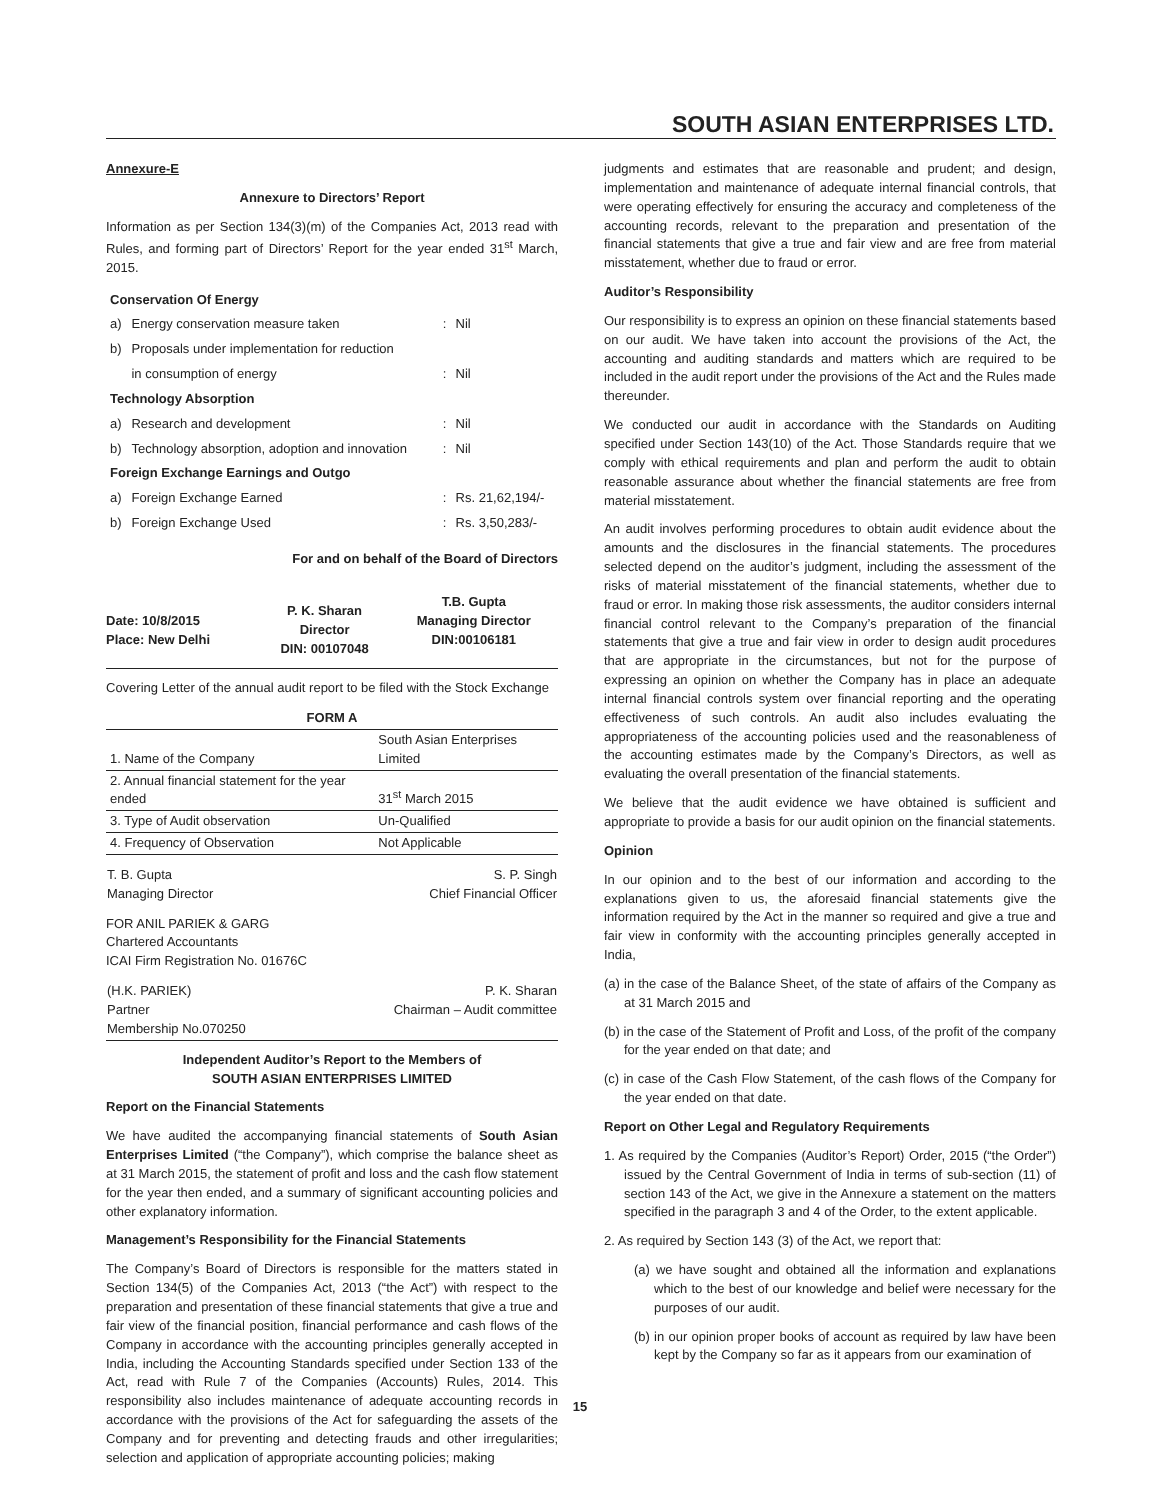SOUTH ASIAN ENTERPRISES LTD.
Annexure-E
Annexure to Directors’ Report
Information as per Section 134(3)(m) of the Companies Act, 2013 read with Rules, and forming part of Directors’ Report for the year ended 31<sup>st</sup> March, 2015.
| Conservation Of Energy | | | |
| a) | Energy conservation measure taken | : | Nil |
| b) | Proposals under implementation for reduction | | |
| | in consumption of energy | : | Nil |
| Technology Absorption | | | |
| a) | Research and development | : | Nil |
| b) | Technology absorption, adoption and innovation | : | Nil |
| Foreign Exchange Earnings and Outgo | | | |
| a) | Foreign Exchange Earned | : | Rs. 21,62,194/- |
| b) | Foreign Exchange Used | : | Rs. 3,50,283/- |
For and on behalf of the Board of Directors
| Date: 10/8/2015 Place: New Delhi | P. K. Sharan Director DIN: 00107048 | T.B. Gupta Managing Director DIN:00106181 |
Covering Letter of the annual audit report to be filed with the Stock Exchange
| FORM A | |
| --- | --- |
| 1. Name of the Company | South Asian Enterprises Limited |
| 2. Annual financial statement for the year ended | 31<sup>st</sup> March 2015 |
| 3. Type of Audit observation | Un-Qualified |
| 4. Frequency of Observation | Not Applicable |
| T. B. Gupta Managing Director | S. P. Singh Chief Financial Officer |
FOR ANIL PARIEK & GARG
Chartered Accountants
ICAI Firm Registration No. 01676C
| (H.K. PARIEK) Partner Membership No.070250 | P. K. Sharan Chairman – Audit committee |
Independent Auditor’s Report to the Members of
SOUTH ASIAN ENTERPRISES LIMITED
Report on the Financial Statements
We have audited the accompanying financial statements of South Asian Enterprises Limited (“the Company”), which comprise the balance sheet as at 31 March 2015, the statement of profit and loss and the cash flow statement for the year then ended, and a summary of significant accounting policies and other explanatory information.
Management’s Responsibility for the Financial Statements
The Company’s Board of Directors is responsible for the matters stated in Section 134(5) of the Companies Act, 2013 (“the Act”) with respect to the preparation and presentation of these financial statements that give a true and fair view of the financial position, financial performance and cash flows of the Company in accordance with the accounting principles generally accepted in India, including the Accounting Standards specified under Section 133 of the Act, read with Rule 7 of the Companies (Accounts) Rules, 2014. This responsibility also includes maintenance of adequate accounting records in accordance with the provisions of the Act for safeguarding the assets of the Company and for preventing and detecting frauds and other irregularities; selection and application of appropriate accounting policies; making
judgments and estimates that are reasonable and prudent; and design, implementation and maintenance of adequate internal financial controls, that were operating effectively for ensuring the accuracy and completeness of the accounting records, relevant to the preparation and presentation of the financial statements that give a true and fair view and are free from material misstatement, whether due to fraud or error.
Auditor’s Responsibility
Our responsibility is to express an opinion on these financial statements based on our audit. We have taken into account the provisions of the Act, the accounting and auditing standards and matters which are required to be included in the audit report under the provisions of the Act and the Rules made thereunder.
We conducted our audit in accordance with the Standards on Auditing specified under Section 143(10) of the Act. Those Standards require that we comply with ethical requirements and plan and perform the audit to obtain reasonable assurance about whether the financial statements are free from material misstatement.
An audit involves performing procedures to obtain audit evidence about the amounts and the disclosures in the financial statements. The procedures selected depend on the auditor’s judgment, including the assessment of the risks of material misstatement of the financial statements, whether due to fraud or error. In making those risk assessments, the auditor considers internal financial control relevant to the Company’s preparation of the financial statements that give a true and fair view in order to design audit procedures that are appropriate in the circumstances, but not for the purpose of expressing an opinion on whether the Company has in place an adequate internal financial controls system over financial reporting and the operating effectiveness of such controls. An audit also includes evaluating the appropriateness of the accounting policies used and the reasonableness of the accounting estimates made by the Company’s Directors, as well as evaluating the overall presentation of the financial statements.
We believe that the audit evidence we have obtained is sufficient and appropriate to provide a basis for our audit opinion on the financial statements.
Opinion
In our opinion and to the best of our information and according to the explanations given to us, the aforesaid financial statements give the information required by the Act in the manner so required and give a true and fair view in conformity with the accounting principles generally accepted in India,
(a) in the case of the Balance Sheet, of the state of affairs of the Company as at 31 March 2015 and
(b) in the case of the Statement of Profit and Loss, of the profit of the company for the year ended on that date; and
(c) in case of the Cash Flow Statement, of the cash flows of the Company for the year ended on that date.
Report on Other Legal and Regulatory Requirements
1. As required by the Companies (Auditor’s Report) Order, 2015 (“the Order”) issued by the Central Government of India in terms of sub-section (11) of section 143 of the Act, we give in the Annexure a statement on the matters specified in the paragraph 3 and 4 of the Order, to the extent applicable.
2. As required by Section 143 (3) of the Act, we report that:
(a) we have sought and obtained all the information and explanations which to the best of our knowledge and belief were necessary for the purposes of our audit.
(b) in our opinion proper books of account as required by law have been kept by the Company so far as it appears from our examination of
15